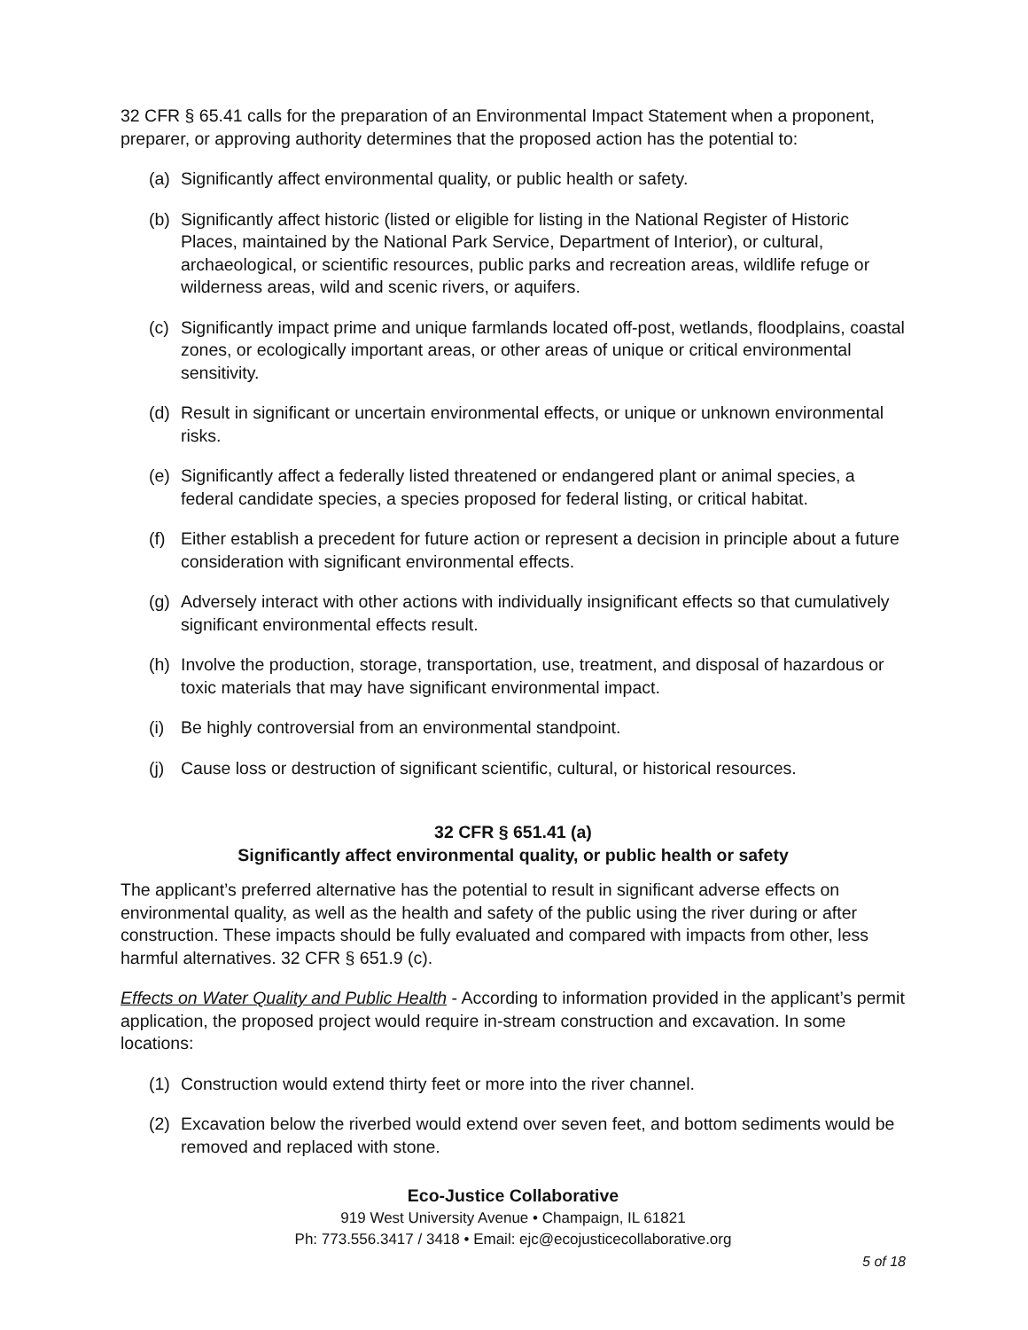32 CFR § 65.41 calls for the preparation of an Environmental Impact Statement when a proponent, preparer, or approving authority determines that the proposed action has the potential to:
(a) Significantly affect environmental quality, or public health or safety.
(b) Significantly affect historic (listed or eligible for listing in the National Register of Historic Places, maintained by the National Park Service, Department of Interior), or cultural, archaeological, or scientific resources, public parks and recreation areas, wildlife refuge or wilderness areas, wild and scenic rivers, or aquifers.
(c) Significantly impact prime and unique farmlands located off-post, wetlands, floodplains, coastal zones, or ecologically important areas, or other areas of unique or critical environmental sensitivity.
(d) Result in significant or uncertain environmental effects, or unique or unknown environmental risks.
(e) Significantly affect a federally listed threatened or endangered plant or animal species, a federal candidate species, a species proposed for federal listing, or critical habitat.
(f) Either establish a precedent for future action or represent a decision in principle about a future consideration with significant environmental effects.
(g) Adversely interact with other actions with individually insignificant effects so that cumulatively significant environmental effects result.
(h) Involve the production, storage, transportation, use, treatment, and disposal of hazardous or toxic materials that may have significant environmental impact.
(i) Be highly controversial from an environmental standpoint.
(j) Cause loss or destruction of significant scientific, cultural, or historical resources.
32 CFR § 651.41 (a)
Significantly affect environmental quality, or public health or safety
The applicant’s preferred alternative has the potential to result in significant adverse effects on environmental quality, as well as the health and safety of the public using the river during or after construction. These impacts should be fully evaluated and compared with impacts from other, less harmful alternatives. 32 CFR § 651.9 (c).
Effects on Water Quality and Public Health - According to information provided in the applicant’s permit application, the proposed project would require in-stream construction and excavation. In some locations:
(1) Construction would extend thirty feet or more into the river channel.
(2) Excavation below the riverbed would extend over seven feet, and bottom sediments would be removed and replaced with stone.
Eco-Justice Collaborative
919 West University Avenue • Champaign, IL 61821
Ph: 773.556.3417 / 3418 • Email: ejc@ecojusticecollaborative.org
5 of 18